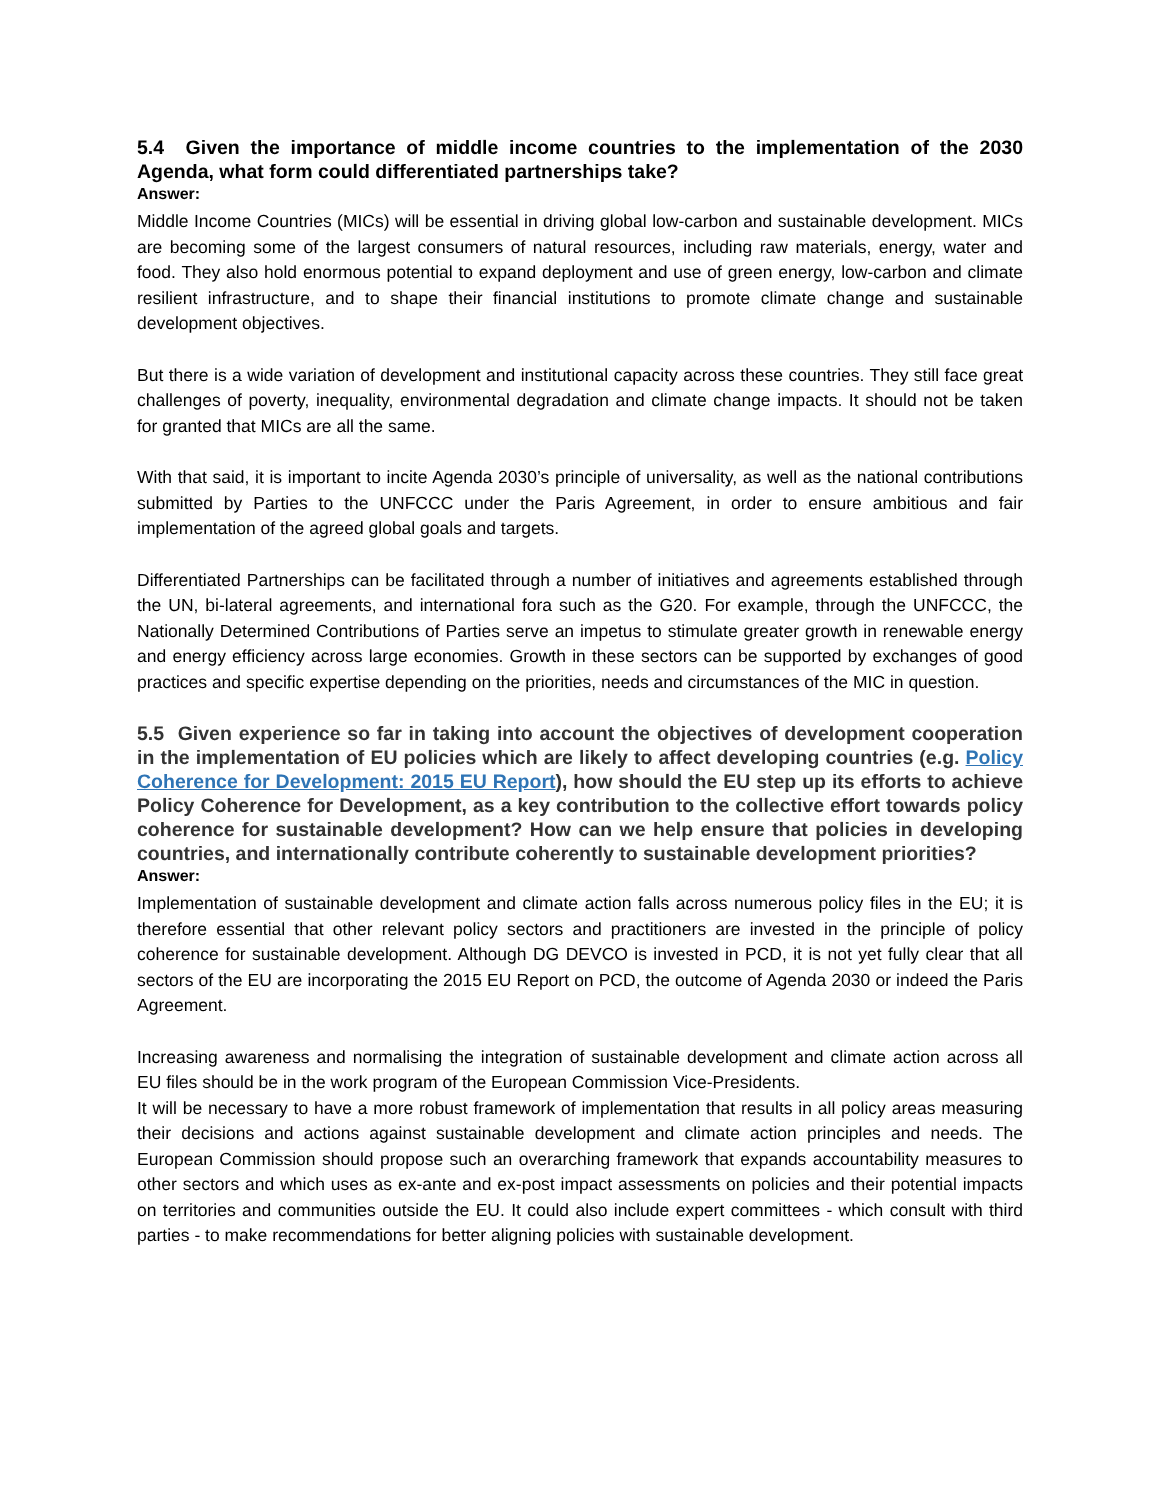5.4 Given the importance of middle income countries to the implementation of the 2030 Agenda, what form could differentiated partnerships take?
Answer:
Middle Income Countries (MICs) will be essential in driving global low-carbon and sustainable development. MICs are becoming some of the largest consumers of natural resources, including raw materials, energy, water and food. They also hold enormous potential to expand deployment and use of green energy, low-carbon and climate resilient infrastructure, and to shape their financial institutions to promote climate change and sustainable development objectives.
But there is a wide variation of development and institutional capacity across these countries. They still face great challenges of poverty, inequality, environmental degradation and climate change impacts. It should not be taken for granted that MICs are all the same.
With that said, it is important to incite Agenda 2030’s principle of universality, as well as the national contributions submitted by Parties to the UNFCCC under the Paris Agreement, in order to ensure ambitious and fair implementation of the agreed global goals and targets.
Differentiated Partnerships can be facilitated through a number of initiatives and agreements established through the UN, bi-lateral agreements, and international fora such as the G20. For example, through the UNFCCC, the Nationally Determined Contributions of Parties serve an impetus to stimulate greater growth in renewable energy and energy efficiency across large economies. Growth in these sectors can be supported by exchanges of good practices and specific expertise depending on the priorities, needs and circumstances of the MIC in question.
5.5 Given experience so far in taking into account the objectives of development cooperation in the implementation of EU policies which are likely to affect developing countries (e.g. Policy Coherence for Development: 2015 EU Report), how should the EU step up its efforts to achieve Policy Coherence for Development, as a key contribution to the collective effort towards policy coherence for sustainable development? How can we help ensure that policies in developing countries, and internationally contribute coherently to sustainable development priorities?
Answer:
Implementation of sustainable development and climate action falls across numerous policy files in the EU; it is therefore essential that other relevant policy sectors and practitioners are invested in the principle of policy coherence for sustainable development. Although DG DEVCO is invested in PCD, it is not yet fully clear that all sectors of the EU are incorporating the 2015 EU Report on PCD, the outcome of Agenda 2030 or indeed the Paris Agreement.
Increasing awareness and normalising the integration of sustainable development and climate action across all EU files should be in the work program of the European Commission Vice-Presidents.
It will be necessary to have a more robust framework of implementation that results in all policy areas measuring their decisions and actions against sustainable development and climate action principles and needs. The European Commission should propose such an overarching framework that expands accountability measures to other sectors and which uses as ex-ante and ex-post impact assessments on policies and their potential impacts on territories and communities outside the EU. It could also include expert committees - which consult with third parties - to make recommendations for better aligning policies with sustainable development.